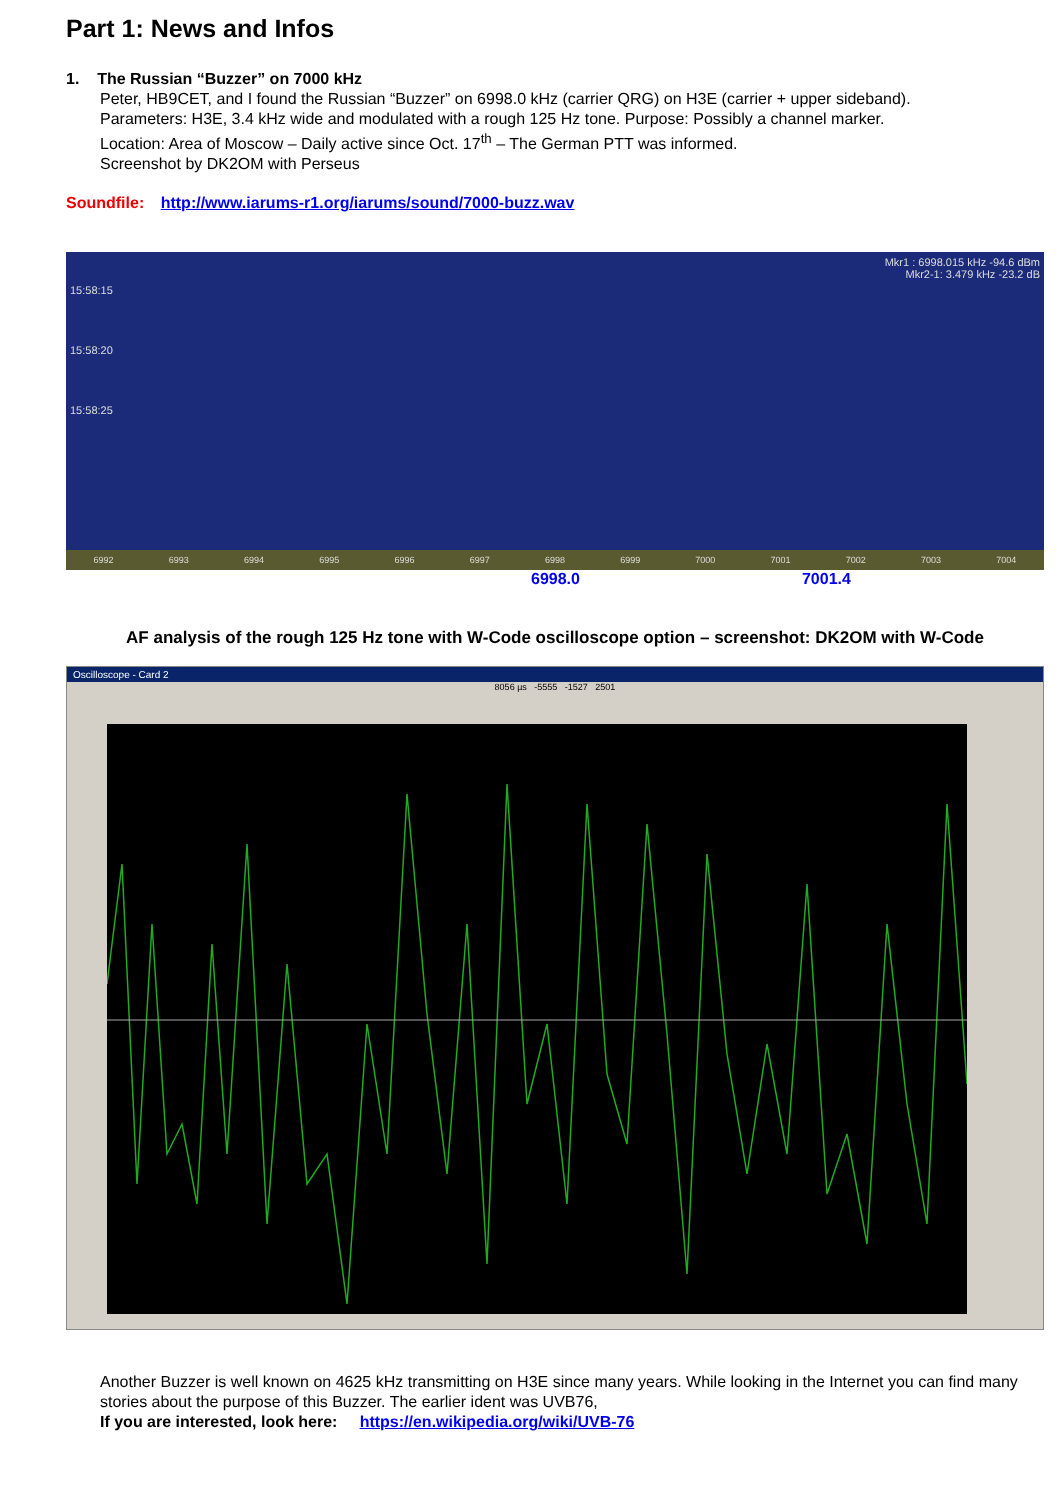Part 1: News and Infos
1. The Russian “Buzzer” on 7000 kHz
Peter, HB9CET, and I found the Russian “Buzzer” on 6998.0 kHz (carrier QRG) on H3E (carrier + upper sideband).
Parameters: H3E, 3.4 kHz wide and modulated with a rough 125 Hz tone. Purpose: Possibly a channel marker.
Location: Area of Moscow – Daily active since Oct. 17<sup>th</sup> – The German PTT was informed.
Screenshot by DK2OM with Perseus
Soundfile: http://www.iarums-r1.org/iarums/sound/7000-buzz.wav
Mkr1 : 6998.015 kHz -94.6 dBm
Mkr2-1: 3.479 kHz -23.2 dB
15:58:15
15:58:20
15:58:25
6992 6993 6994 6995 6996 6997 6998 6999 7000 7001 7002 7003 7004
6998.0 7001.4
AF analysis of the rough 125 Hz tone with W-Code oscilloscope option – screenshot: DK2OM with W-Code
Oscilloscope - Card 2
8056 µs -5555 -1527 2501
Another Buzzer is well known on 4625 kHz transmitting on H3E since many years. While looking in the Internet you can find many stories about the purpose of this Buzzer. The earlier ident was UVB76,
If you are interested, look here: https://en.wikipedia.org/wiki/UVB-76